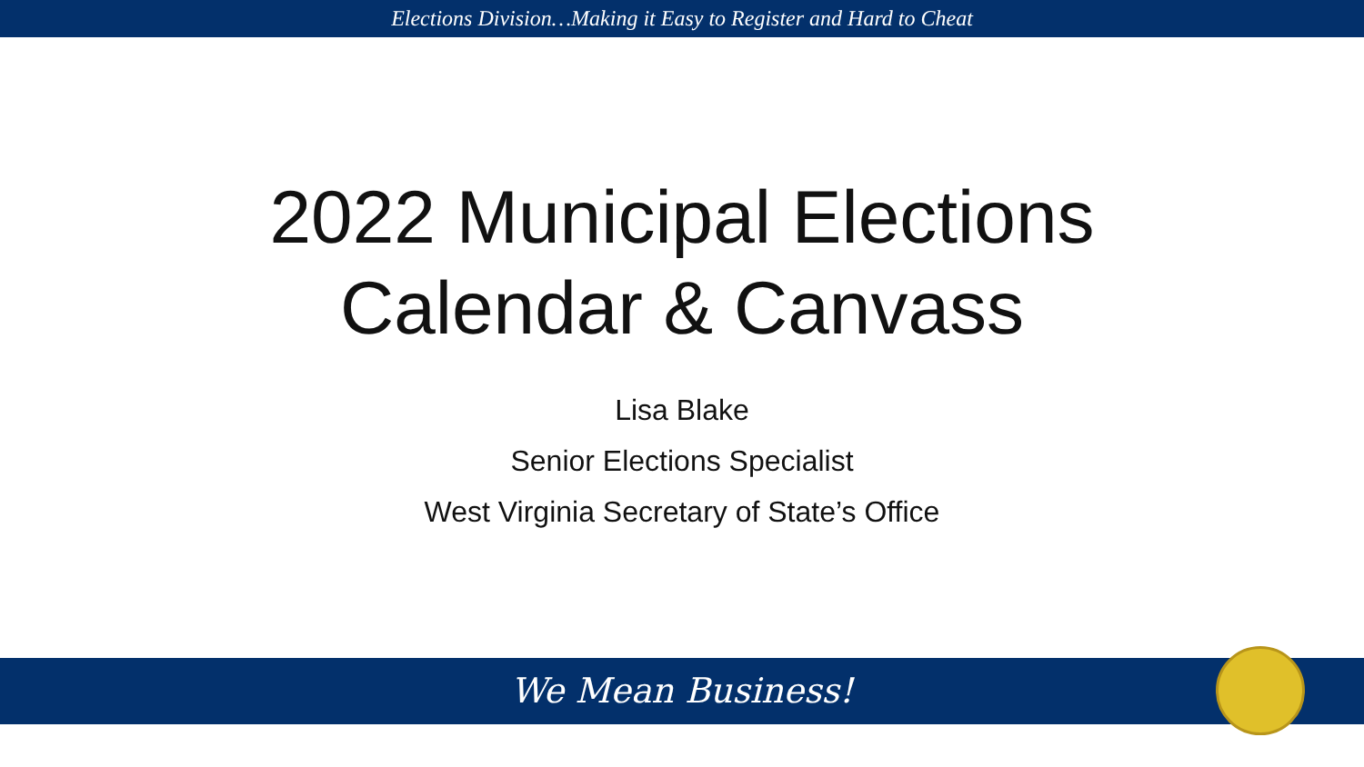Elections Division…Making it Easy to Register and Hard to Cheat
2022 Municipal Elections
Calendar & Canvass
Lisa Blake
Senior Elections Specialist
West Virginia Secretary of State’s Office
We Mean Business!